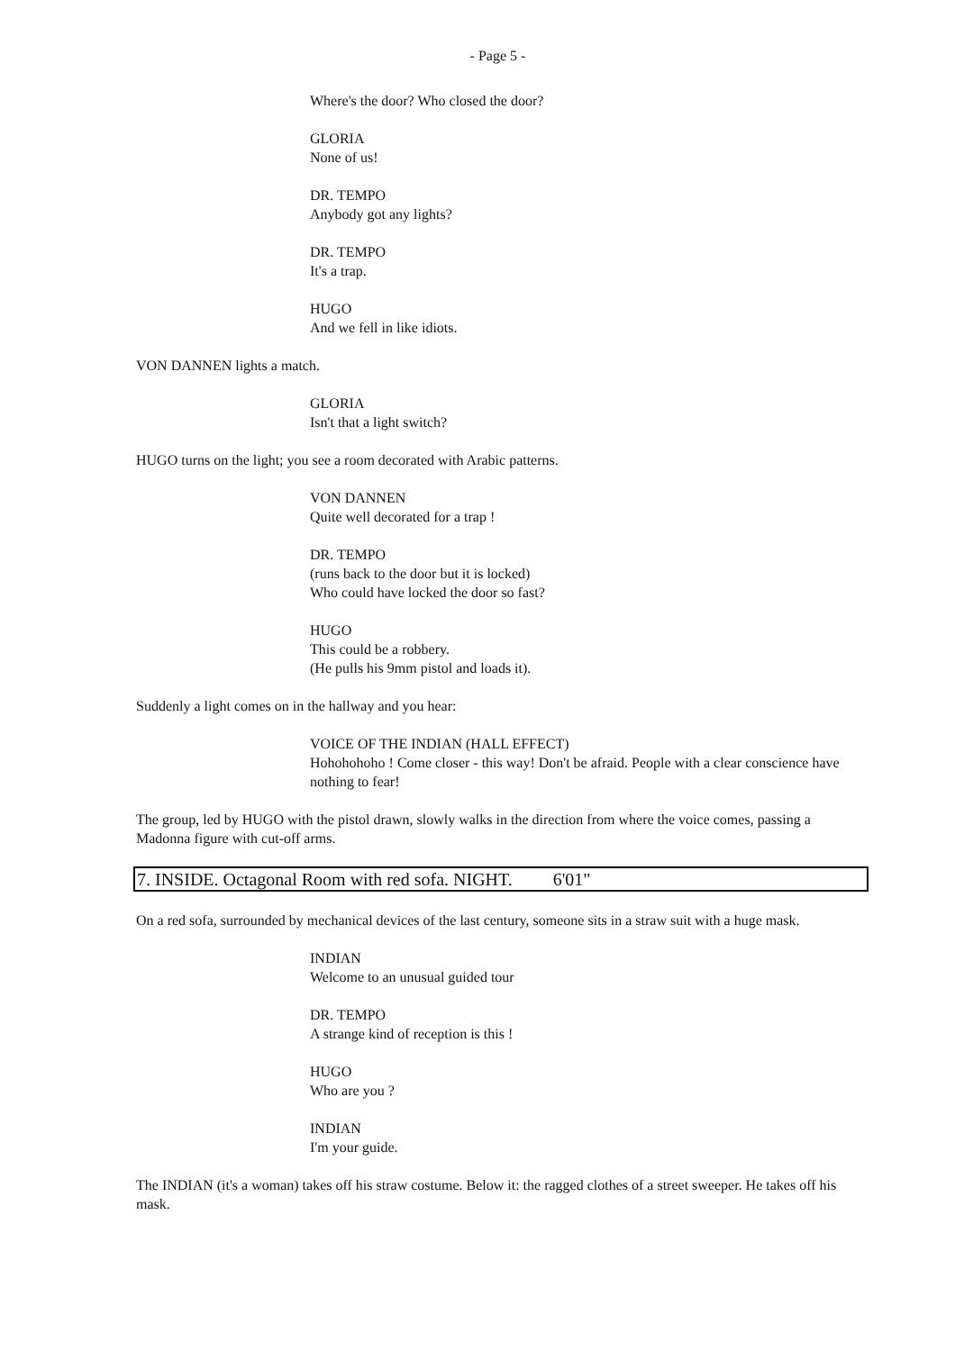- Page 5 -
Where's the door? Who closed the door?
GLORIA
None of us!
DR. TEMPO
Anybody got any lights?
DR. TEMPO
It's a trap.
HUGO
And we fell in like idiots.
VON DANNEN lights a match.
GLORIA
Isn't that a light switch?
HUGO turns on the light; you see a room decorated with Arabic patterns.
VON DANNEN
Quite well decorated for a trap !
DR. TEMPO
(runs back to the door but it is locked)
Who could have locked the door so fast?
HUGO
This could be a robbery.
(He pulls his 9mm pistol and loads it).
Suddenly a light comes on in the hallway and you hear:
VOICE OF THE INDIAN (HALL EFFECT)
Hohohohoho ! Come closer - this way! Don't be afraid. People with a clear conscience have nothing to fear!
The group, led by HUGO with the pistol drawn, slowly walks in the direction from where the voice comes, passing a Madonna figure with cut-off arms.
7. INSIDE. Octagonal Room with red sofa. NIGHT. 6'01"
On a red sofa, surrounded by mechanical devices of the last century, someone sits in a straw suit with a huge mask.
INDIAN
Welcome to an unusual guided tour
DR. TEMPO
A strange kind of reception is this !
HUGO
Who are you ?
INDIAN
I'm your guide.
The INDIAN (it's a woman) takes off his straw costume. Below it: the ragged clothes of a street sweeper. He takes off his mask.